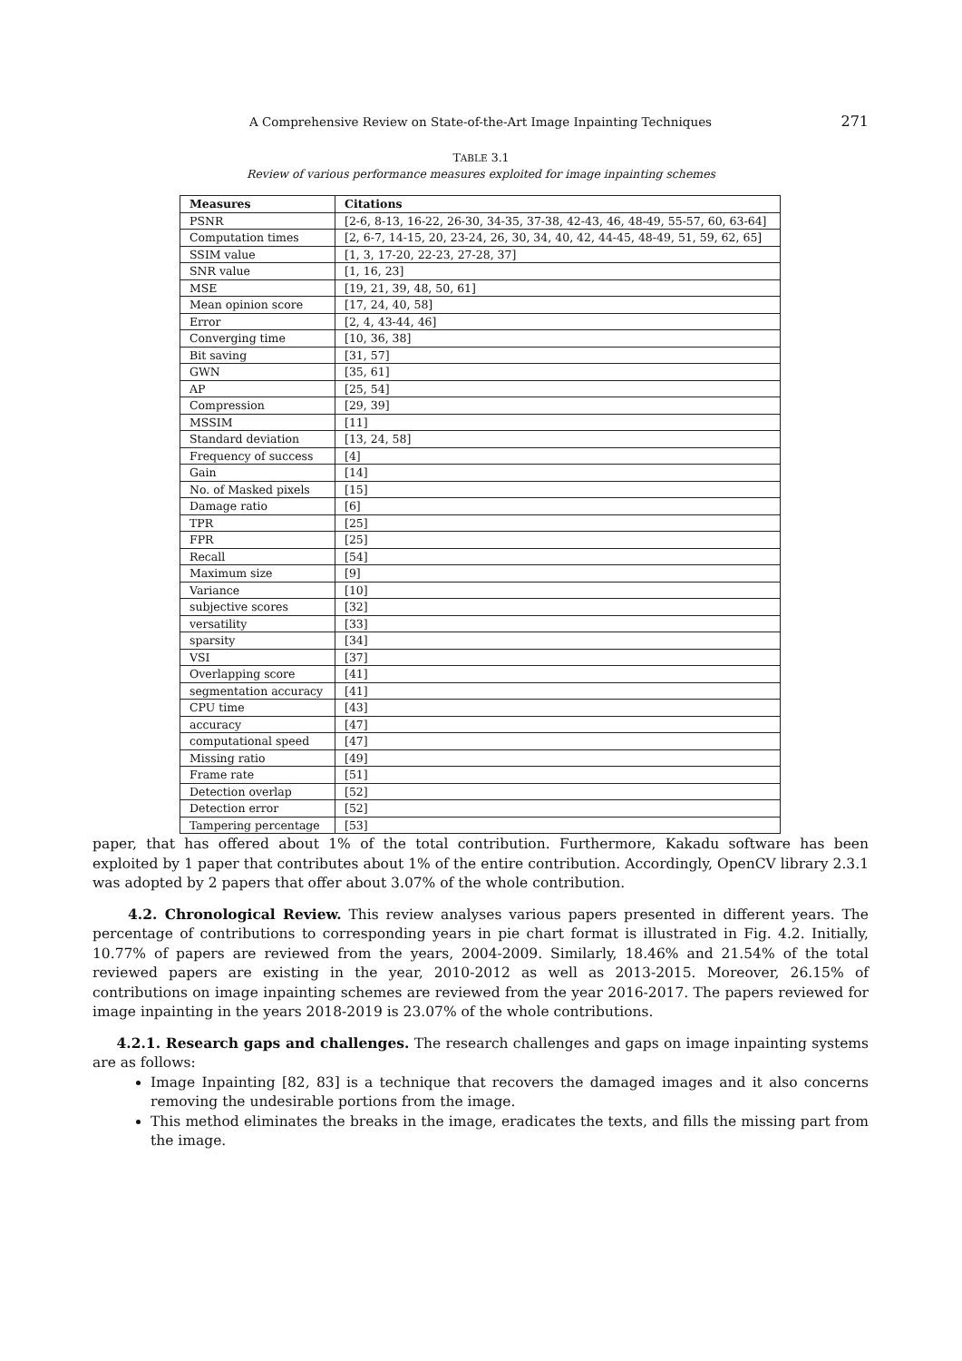A Comprehensive Review on State-of-the-Art Image Inpainting Techniques
271
TABLE 3.1
Review of various performance measures exploited for image inpainting schemes
| Measures | Citations |
| --- | --- |
| PSNR | [2-6, 8-13, 16-22, 26-30, 34-35, 37-38, 42-43, 46, 48-49, 55-57, 60, 63-64] |
| Computation times | [2, 6-7, 14-15, 20, 23-24, 26, 30, 34, 40, 42, 44-45, 48-49, 51, 59, 62, 65] |
| SSIM value | [1, 3, 17-20, 22-23, 27-28, 37] |
| SNR value | [1, 16, 23] |
| MSE | [19, 21, 39, 48, 50, 61] |
| Mean opinion score | [17, 24, 40, 58] |
| Error | [2, 4, 43-44, 46] |
| Converging time | [10, 36, 38] |
| Bit saving | [31, 57] |
| GWN | [35, 61] |
| AP | [25, 54] |
| Compression | [29, 39] |
| MSSIM | [11] |
| Standard deviation | [13, 24, 58] |
| Frequency of success | [4] |
| Gain | [14] |
| No. of Masked pixels | [15] |
| Damage ratio | [6] |
| TPR | [25] |
| FPR | [25] |
| Recall | [54] |
| Maximum size | [9] |
| Variance | [10] |
| subjective scores | [32] |
| versatility | [33] |
| sparsity | [34] |
| VSI | [37] |
| Overlapping score | [41] |
| segmentation accuracy | [41] |
| CPU time | [43] |
| accuracy | [47] |
| computational speed | [47] |
| Missing ratio | [49] |
| Frame rate | [51] |
| Detection overlap | [52] |
| Detection error | [52] |
| Tampering percentage | [53] |
paper, that has offered about 1% of the total contribution. Furthermore, Kakadu software has been exploited by 1 paper that contributes about 1% of the entire contribution. Accordingly, OpenCV library 2.3.1 was adopted by 2 papers that offer about 3.07% of the whole contribution.
4.2. Chronological Review. This review analyses various papers presented in different years. The percentage of contributions to corresponding years in pie chart format is illustrated in Fig. 4.2. Initially, 10.77% of papers are reviewed from the years, 2004-2009. Similarly, 18.46% and 21.54% of the total reviewed papers are existing in the year, 2010-2012 as well as 2013-2015. Moreover, 26.15% of contributions on image inpainting schemes are reviewed from the year 2016-2017. The papers reviewed for image inpainting in the years 2018-2019 is 23.07% of the whole contributions.
4.2.1. Research gaps and challenges. The research challenges and gaps on image inpainting systems are as follows:
Image Inpainting [82, 83] is a technique that recovers the damaged images and it also concerns removing the undesirable portions from the image.
This method eliminates the breaks in the image, eradicates the texts, and fills the missing part from the image.